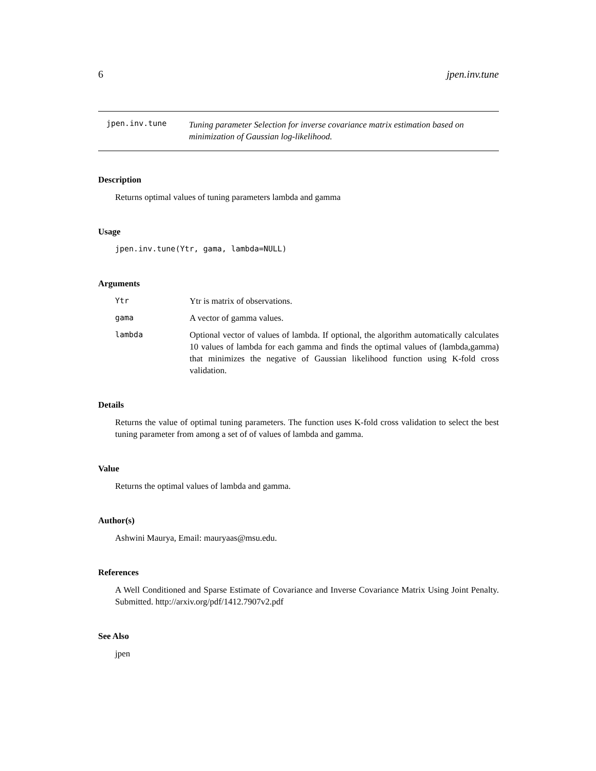6 jpen.inv.tune
jpen.inv.tune
Tuning parameter Selection for inverse covariance matrix estimation based on minimization of Gaussian log-likelihood.
Description
Returns optimal values of tuning parameters lambda and gamma
Usage
jpen.inv.tune(Ytr, gama, lambda=NULL)
Arguments
Ytr Ytr is matrix of observations.
gama A vector of gamma values.
lambda Optional vector of values of lambda. If optional, the algorithm automatically calculates 10 values of lambda for each gamma and finds the optimal values of (lambda,gamma) that minimizes the negative of Gaussian likelihood function using K-fold cross validation.
Details
Returns the value of optimal tuning parameters. The function uses K-fold cross validation to select the best tuning parameter from among a set of of values of lambda and gamma.
Value
Returns the optimal values of lambda and gamma.
Author(s)
Ashwini Maurya, Email: mauryaas@msu.edu.
References
A Well Conditioned and Sparse Estimate of Covariance and Inverse Covariance Matrix Using Joint Penalty. Submitted. http://arxiv.org/pdf/1412.7907v2.pdf
See Also
jpen